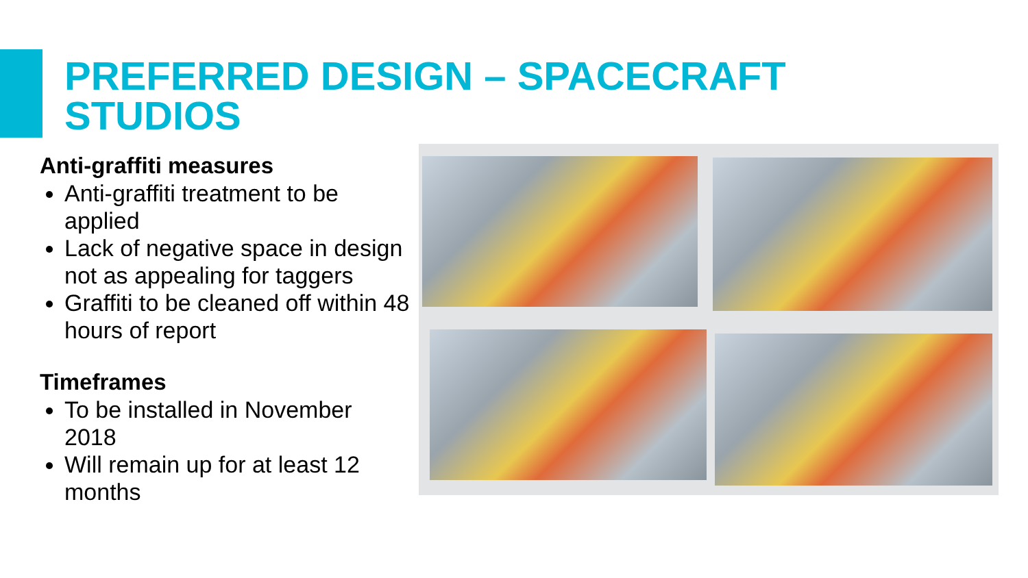PREFERRED DESIGN – SPACECRAFT
STUDIOS
Anti-graffiti measures
Anti-graffiti treatment to be applied
Lack of negative space in design not as appealing for taggers
Graffiti to be cleaned off within 48 hours of report
Timeframes
To be installed in November 2018
Will remain up for at least 12 months